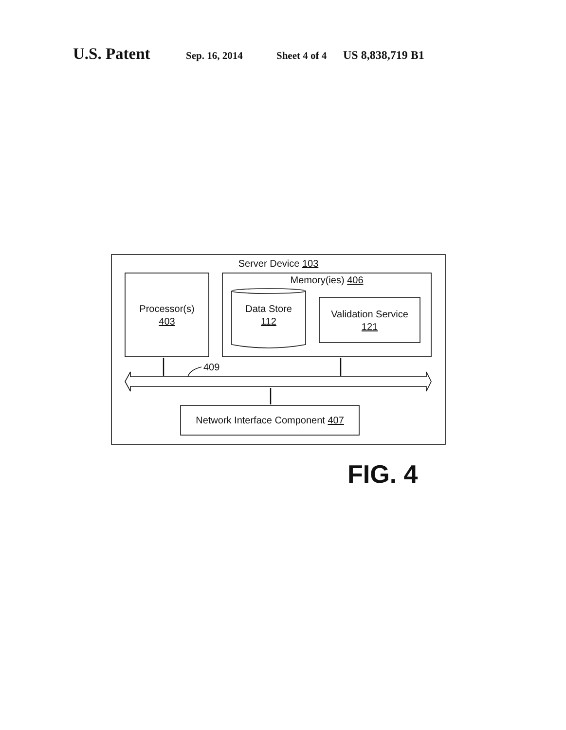U.S. Patent Sep. 16, 2014 Sheet 4 of 4 US 8,838,719 B1
Server Device 103
Processor(s)
403
Memory(ies) 406
Data Store
112
Validation Service
121
409
Network Interface Component 407
FIG. 4